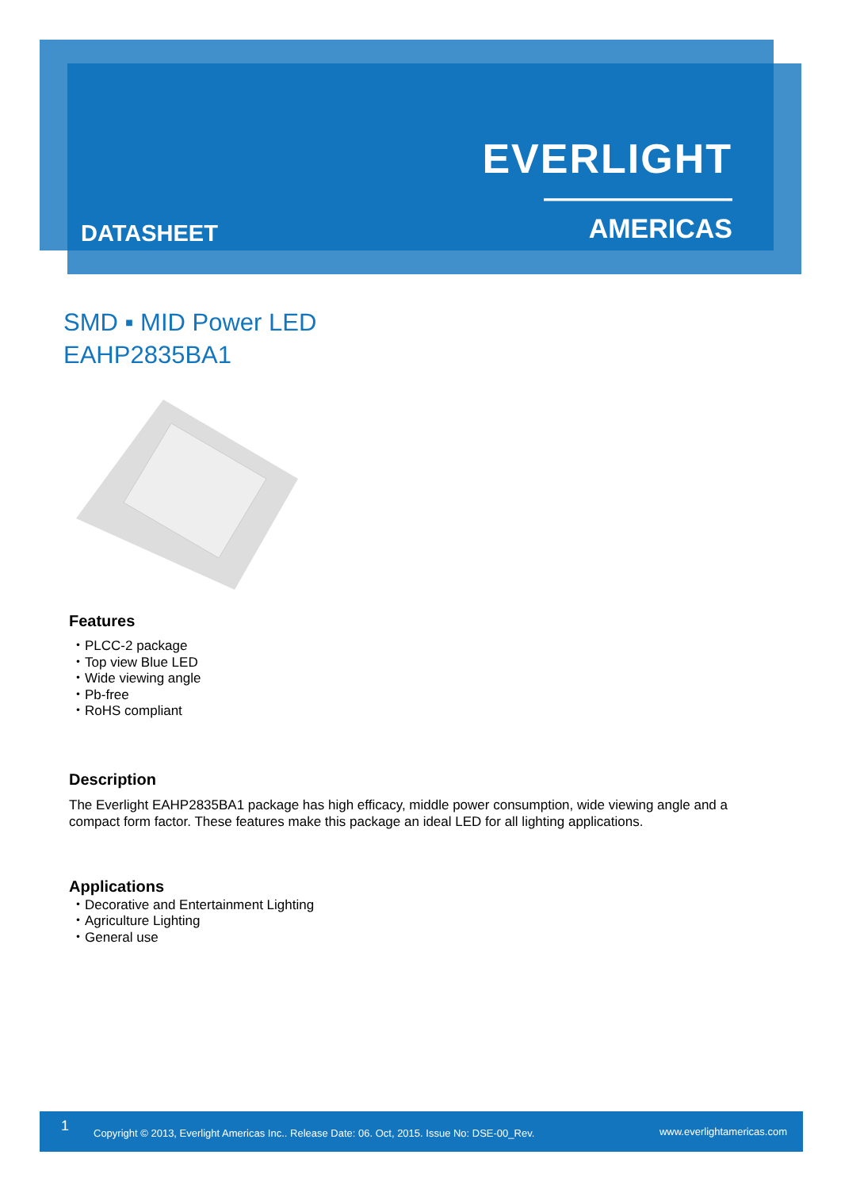EVERLIGHT
——————— AMERICAS
DATASHEET
SMD ▪ MID Power LED
EAHP2835BA1
Features
・PLCC-2 package
・Top view Blue LED
・Wide viewing angle
・Pb-free
・RoHS compliant
Description
The Everlight EAHP2835BA1 package has high efficacy, middle power consumption, wide viewing angle and a compact form factor. These features make this package an ideal LED for all lighting applications.
Applications
・Decorative and Entertainment Lighting
・Agriculture Lighting
・General use
1 Copyright © 2013, Everlight Americas Inc.. Release Date: 06. Oct, 2015. Issue No: DSE-00_Rev. www.everlightamericas.com